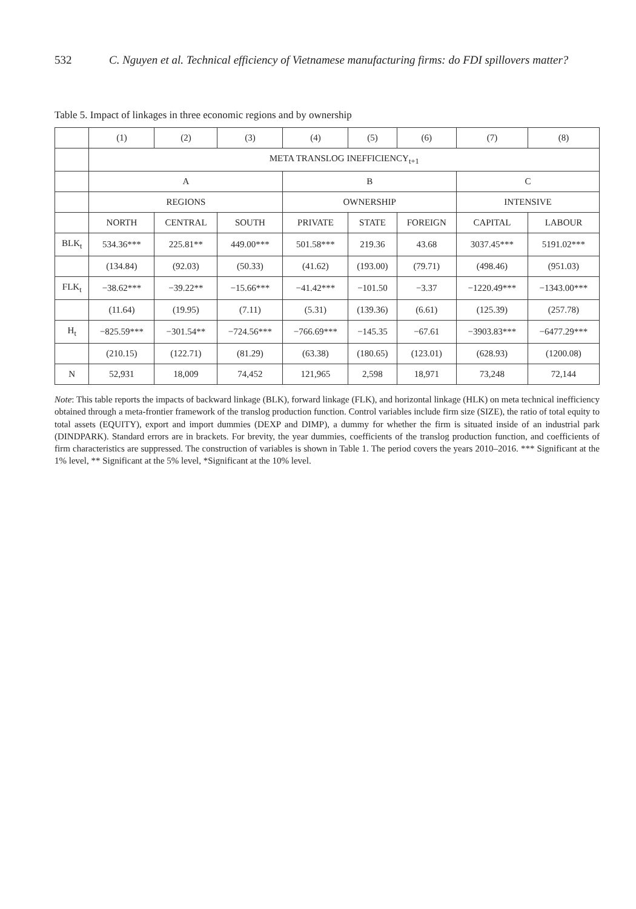532 C. Nguyen et al. Technical efficiency of Vietnamese manufacturing firms: do FDI spillovers matter?
Table 5. Impact of linkages in three economic regions and by ownership
| | (1) | (2) | (3) | (4) | (5) | (6) | (7) | (8) |
| --- | --- | --- | --- | --- | --- | --- | --- | --- |
| | META TRANSLOG INEFFICIENCY<sub>t+1</sub> | | | | | | | |
| | A | | | B | | | C | |
| | REGIONS | | | OWNERSHIP | | | INTENSIVE | |
| | NORTH | CENTRAL | SOUTH | PRIVATE | STATE | FOREIGN | CAPITAL | LABOUR |
| BLK<sub>t</sub> | 534.36*** | 225.81** | 449.00*** | 501.58*** | 219.36 | 43.68 | 3037.45*** | 5191.02*** |
| | (134.84) | (92.03) | (50.33) | (41.62) | (193.00) | (79.71) | (498.46) | (951.03) |
| FLK<sub>t</sub> | −38.62*** | −39.22** | −15.66*** | −41.42*** | −101.50 | −3.37 | −1220.49*** | −1343.00*** |
| | (11.64) | (19.95) | (7.11) | (5.31) | (139.36) | (6.61) | (125.39) | (257.78) |
| H<sub>t</sub> | −825.59*** | −301.54** | −724.56*** | −766.69*** | −145.35 | −67.61 | −3903.83*** | −6477.29*** |
| | (210.15) | (122.71) | (81.29) | (63.38) | (180.65) | (123.01) | (628.93) | (1200.08) |
| N | 52,931 | 18,009 | 74,452 | 121,965 | 2,598 | 18,971 | 73,248 | 72,144 |
Note: This table reports the impacts of backward linkage (BLK), forward linkage (FLK), and horizontal linkage (HLK) on meta technical inefficiency obtained through a meta-frontier framework of the translog production function. Control variables include firm size (SIZE), the ratio of total equity to total assets (EQUITY), export and import dummies (DEXP and DIMP), a dummy for whether the firm is situated inside of an industrial park (DINDPARK). Standard errors are in brackets. For brevity, the year dummies, coefficients of the translog production function, and coefficients of firm characteristics are suppressed. The construction of variables is shown in Table 1. The period covers the years 2010–2016. *** Significant at the 1% level, ** Significant at the 5% level, *Significant at the 10% level.